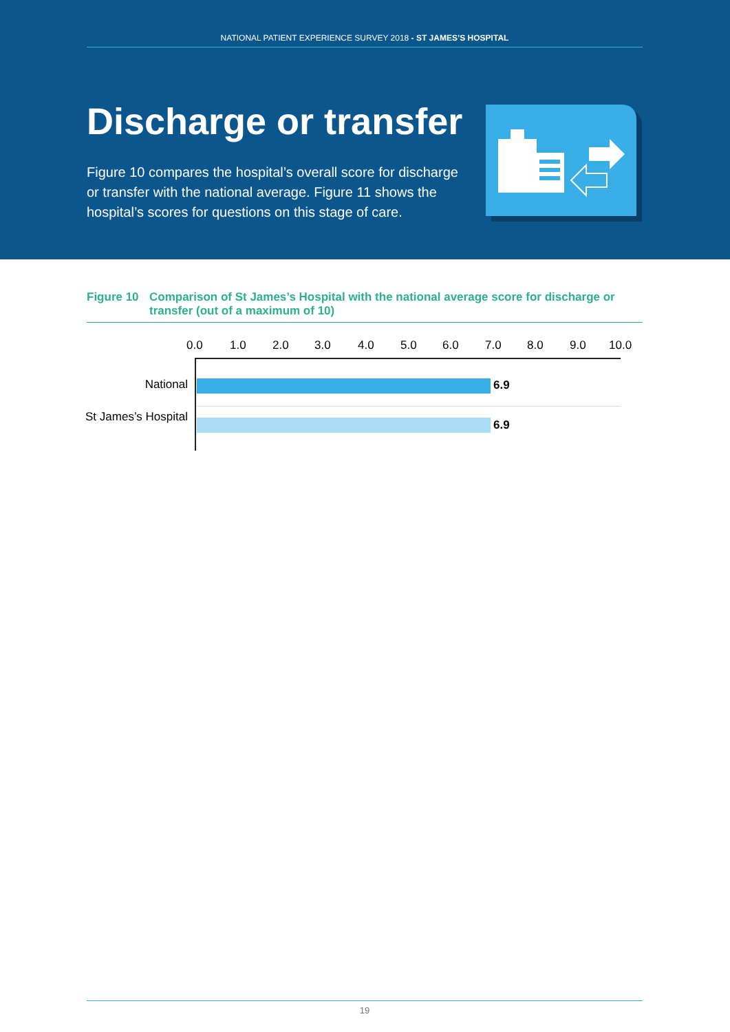NATIONAL PATIENT EXPERIENCE SURVEY 2018 - ST JAMES’S HOSPITAL
Discharge or transfer
Figure 10 compares the hospital’s overall score for discharge or transfer with the national average. Figure 11 shows the hospital’s scores for questions on this stage of care.
Figure 10 Comparison of St James’s Hospital with the national average score for discharge or transfer (out of a maximum of 10)
0.0 1.0 2.0 3.0 4.0 5.0 6.0 7.0 8.0 9.0 10.0
National 6.9
St James’s Hospital
6.9
19